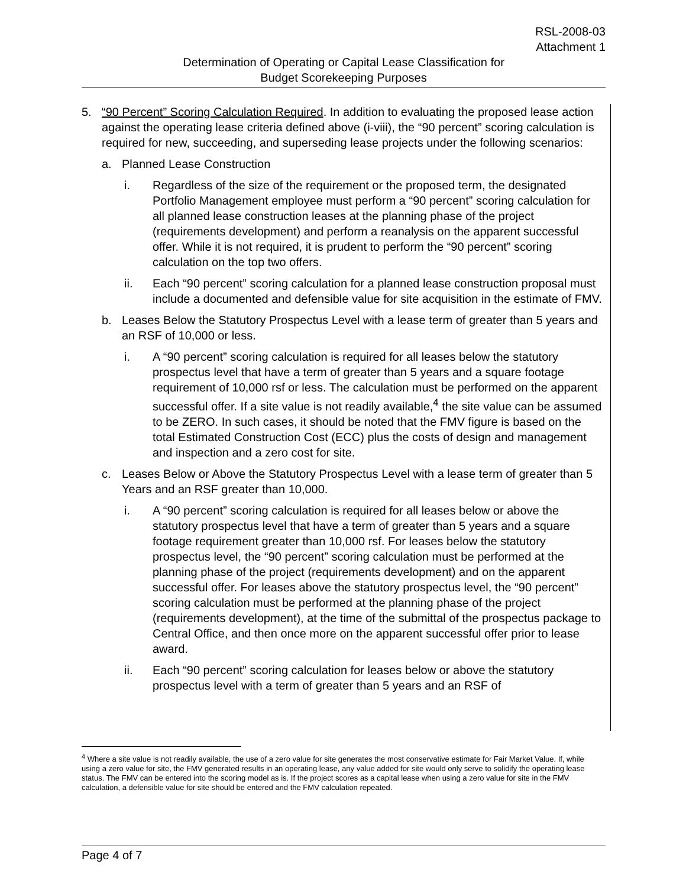RSL-2008-03
Attachment 1
Determination of Operating or Capital Lease Classification for
Budget Scorekeeping Purposes
5. “90 Percent” Scoring Calculation Required. In addition to evaluating the proposed lease action against the operating lease criteria defined above (i-viii), the “90 percent” scoring calculation is required for new, succeeding, and superseding lease projects under the following scenarios:
a. Planned Lease Construction
i. Regardless of the size of the requirement or the proposed term, the designated Portfolio Management employee must perform a “90 percent” scoring calculation for all planned lease construction leases at the planning phase of the project (requirements development) and perform a reanalysis on the apparent successful offer. While it is not required, it is prudent to perform the “90 percent” scoring calculation on the top two offers.
ii. Each “90 percent” scoring calculation for a planned lease construction proposal must include a documented and defensible value for site acquisition in the estimate of FMV.
b. Leases Below the Statutory Prospectus Level with a lease term of greater than 5 years and an RSF of 10,000 or less.
i. A “90 percent” scoring calculation is required for all leases below the statutory prospectus level that have a term of greater than 5 years and a square footage requirement of 10,000 rsf or less. The calculation must be performed on the apparent successful offer. If a site value is not readily available,<sup>4</sup> the site value can be assumed to be ZERO. In such cases, it should be noted that the FMV figure is based on the total Estimated Construction Cost (ECC) plus the costs of design and management and inspection and a zero cost for site.
c. Leases Below or Above the Statutory Prospectus Level with a lease term of greater than 5 Years and an RSF greater than 10,000.
i. A “90 percent” scoring calculation is required for all leases below or above the statutory prospectus level that have a term of greater than 5 years and a square footage requirement greater than 10,000 rsf. For leases below the statutory prospectus level, the “90 percent” scoring calculation must be performed at the planning phase of the project (requirements development) and on the apparent successful offer. For leases above the statutory prospectus level, the “90 percent” scoring calculation must be performed at the planning phase of the project (requirements development), at the time of the submittal of the prospectus package to Central Office, and then once more on the apparent successful offer prior to lease award.
ii. Each “90 percent” scoring calculation for leases below or above the statutory prospectus level with a term of greater than 5 years and an RSF of
<sup>4</sup> Where a site value is not readily available, the use of a zero value for site generates the most conservative estimate for Fair Market Value. If, while using a zero value for site, the FMV generated results in an operating lease, any value added for site would only serve to solidify the operating lease status. The FMV can be entered into the scoring model as is. If the project scores as a capital lease when using a zero value for site in the FMV calculation, a defensible value for site should be entered and the FMV calculation repeated.
Page 4 of 7